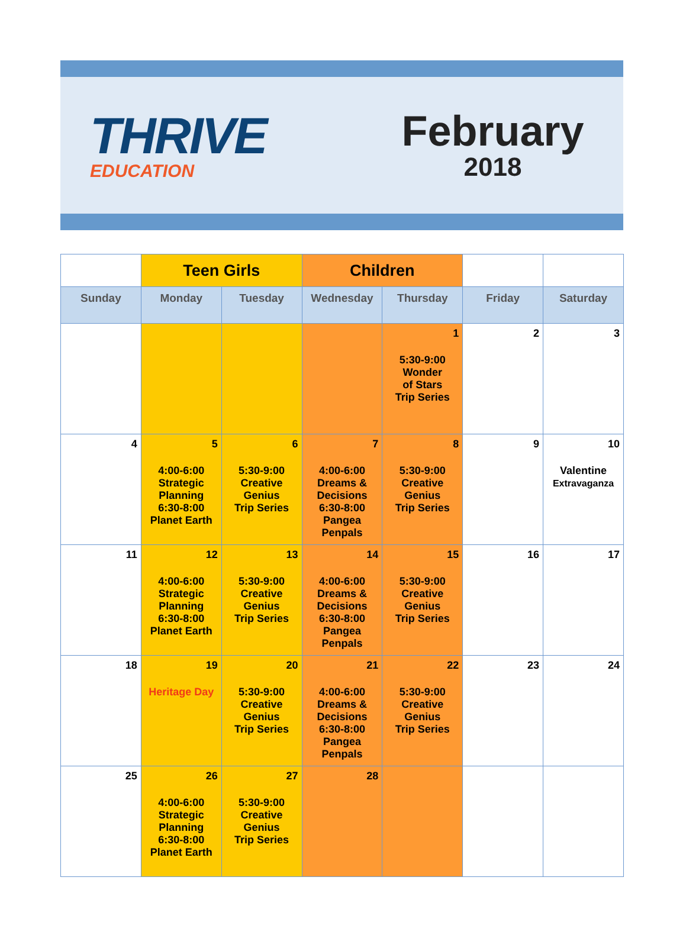THRIVE
EDUCATION
February
2018
| | Teen Girls | | Children | | | |
| --- | --- | --- | --- | --- | --- | --- |
| Sunday | Monday | Tuesday | Wednesday | Thursday | Friday | Saturday |
| | | | | 1 5:30-9:00 Wonder of Stars Trip Series | 2 | 3 |
| 4 | 5 4:00-6:00 Strategic Planning 6:30-8:00 Planet Earth | 6 5:30-9:00 Creative Genius Trip Series | 7 4:00-6:00 Dreams & Decisions 6:30-8:00 Pangea Penpals | 8 5:30-9:00 Creative Genius Trip Series | 9 | 10 Valentine Extravaganza |
| 11 | 12 4:00-6:00 Strategic Planning 6:30-8:00 Planet Earth | 13 5:30-9:00 Creative Genius Trip Series | 14 4:00-6:00 Dreams & Decisions 6:30-8:00 Pangea Penpals | 15 5:30-9:00 Creative Genius Trip Series | 16 | 17 |
| 18 | 19 Heritage Day | 20 5:30-9:00 Creative Genius Trip Series | 21 4:00-6:00 Dreams & Decisions 6:30-8:00 Pangea Penpals | 22 5:30-9:00 Creative Genius Trip Series | 23 | 24 |
| 25 | 26 4:00-6:00 Strategic Planning 6:30-8:00 Planet Earth | 27 5:30-9:00 Creative Genius Trip Series | 28 | | | |